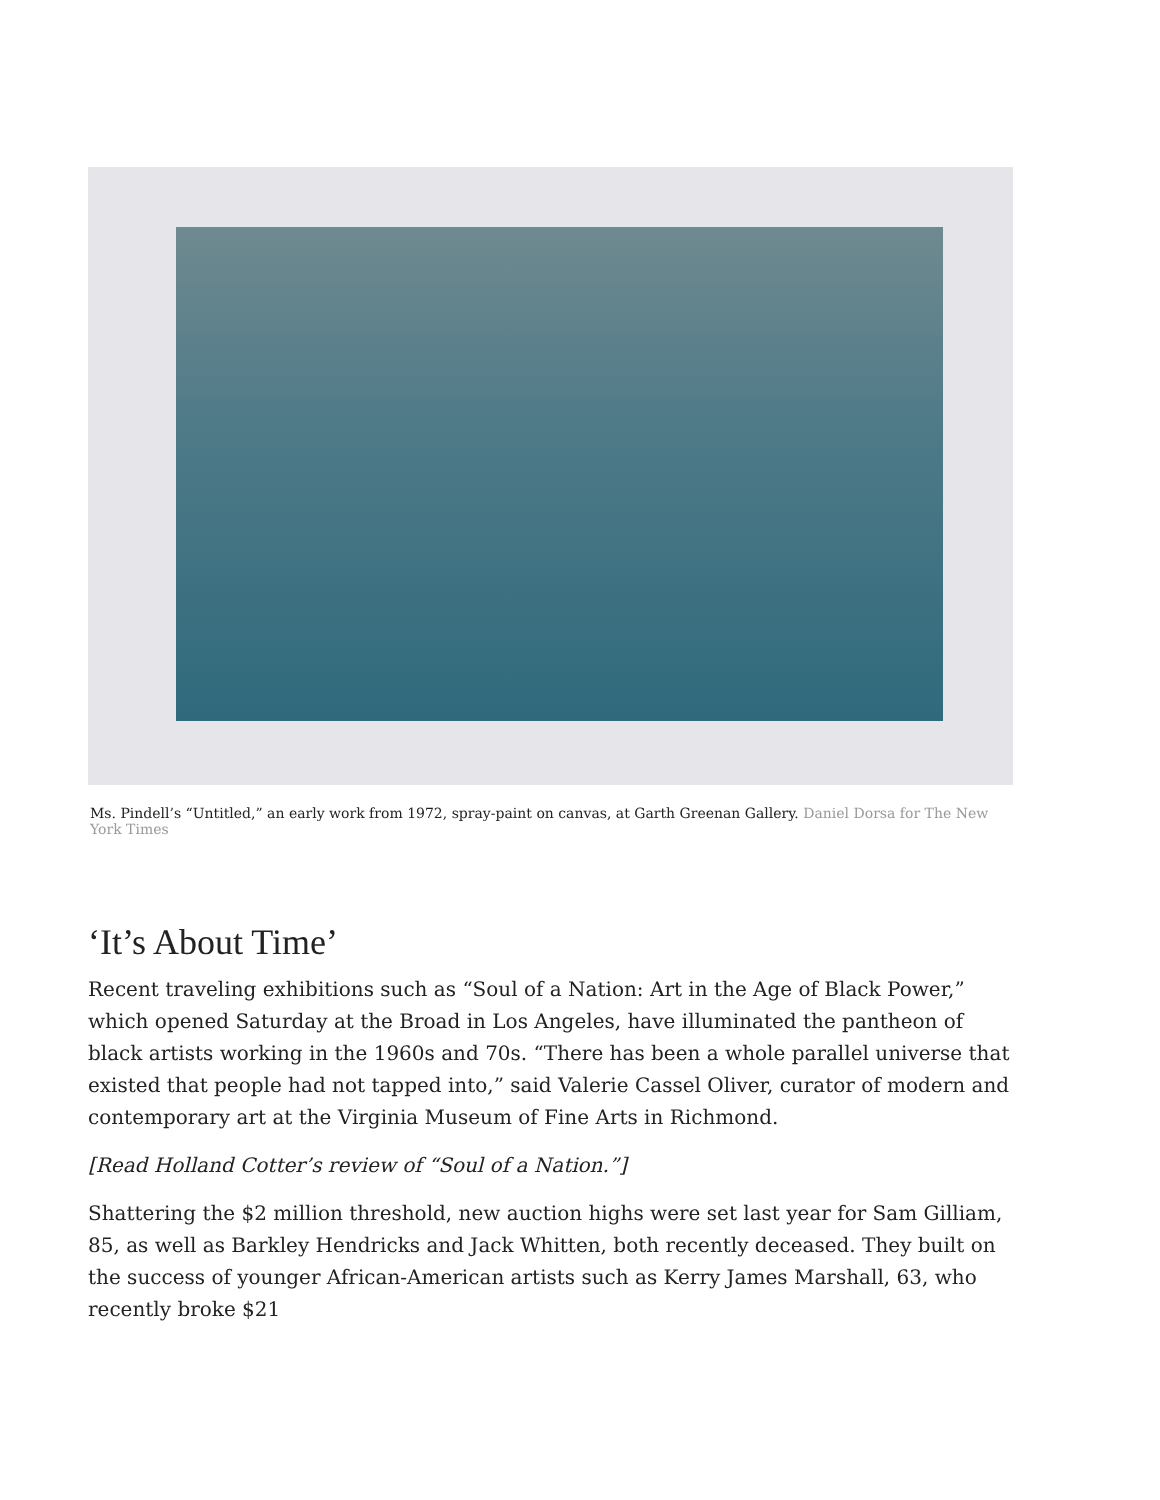Ms. Pindell’s “Untitled,” an early work from 1972, spray-paint on canvas, at Garth Greenan Gallery. Daniel Dorsa for The New York Times
‘It’s About Time’
Recent traveling exhibitions such as “Soul of a Nation: Art in the Age of Black Power,” which opened Saturday at the Broad in Los Angeles, have illuminated the pantheon of black artists working in the 1960s and 70s. “There has been a whole parallel universe that existed that people had not tapped into,” said Valerie Cassel Oliver, curator of modern and contemporary art at the Virginia Museum of Fine Arts in Richmond.
[Read Holland Cotter’s review of “Soul of a Nation.”]
Shattering the $2 million threshold, new auction highs were set last year for Sam Gilliam, 85, as well as Barkley Hendricks and Jack Whitten, both recently deceased. They built on the success of younger African-American artists such as Kerry James Marshall, 63, who recently broke $21